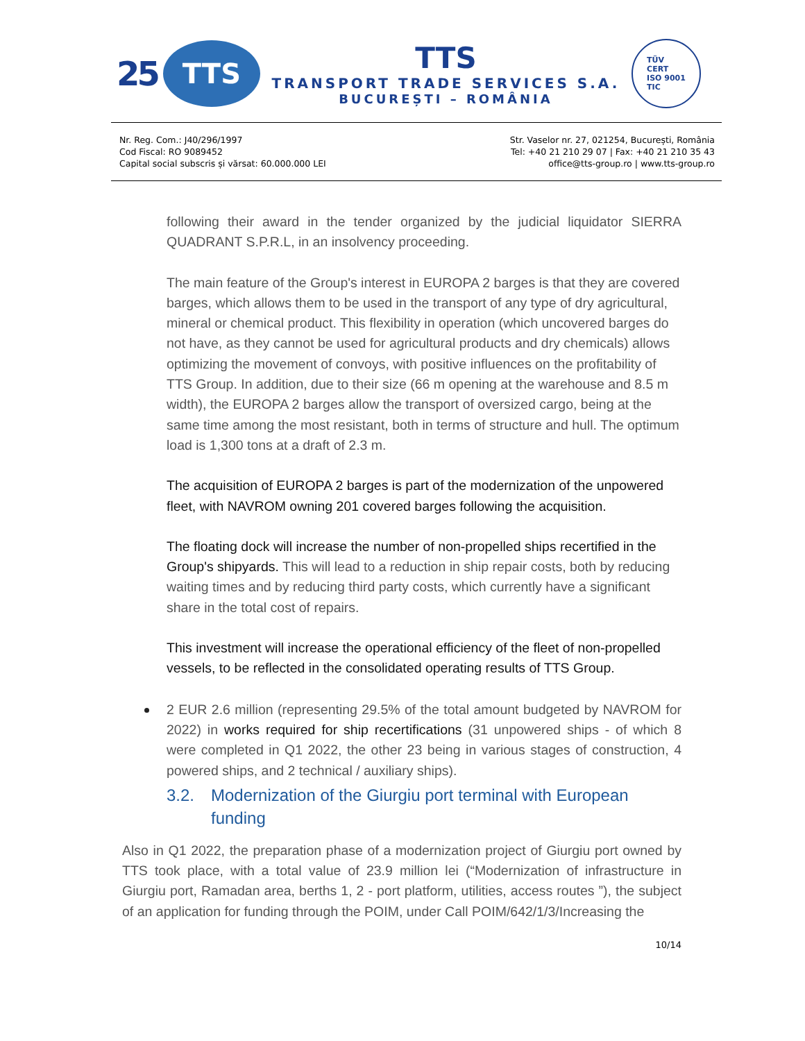25
TTS
TTS
TRANSPORT TRADE SERVICES S.A.
BUCUREȘTI – ROMÂNIA
TÜV
CERT
ISO 9001
TIC
Nr. Reg. Com.: J40/296/1997
Cod Fiscal: RO 9089452
Capital social subscris și vărsat: 60.000.000 LEI
Str. Vaselor nr. 27, 021254, București, România
Tel: +40 21 210 29 07 | Fax: +40 21 210 35 43
office@tts-group.ro | www.tts-group.ro
following their award in the tender organized by the judicial liquidator SIERRA QUADRANT S.P.R.L, in an insolvency proceeding.
The main feature of the Group's interest in EUROPA 2 barges is that they are covered barges, which allows them to be used in the transport of any type of dry agricultural, mineral or chemical product. This flexibility in operation (which uncovered barges do not have, as they cannot be used for agricultural products and dry chemicals) allows optimizing the movement of convoys, with positive influences on the profitability of TTS Group. In addition, due to their size (66 m opening at the warehouse and 8.5 m width), the EUROPA 2 barges allow the transport of oversized cargo, being at the same time among the most resistant, both in terms of structure and hull. The optimum load is 1,300 tons at a draft of 2.3 m.
The acquisition of EUROPA 2 barges is part of the modernization of the unpowered fleet, with NAVROM owning 201 covered barges following the acquisition.
The floating dock will increase the number of non-propelled ships recertified in the Group's shipyards. This will lead to a reduction in ship repair costs, both by reducing waiting times and by reducing third party costs, which currently have a significant share in the total cost of repairs.
This investment will increase the operational efficiency of the fleet of non-propelled vessels, to be reflected in the consolidated operating results of TTS Group.
2 EUR 2.6 million (representing 29.5% of the total amount budgeted by NAVROM for 2022) in works required for ship recertifications (31 unpowered ships - of which 8 were completed in Q1 2022, the other 23 being in various stages of construction, 4 powered ships, and 2 technical / auxiliary ships).
3.2. Modernization of the Giurgiu port terminal with European funding
Also in Q1 2022, the preparation phase of a modernization project of Giurgiu port owned by TTS took place, with a total value of 23.9 million lei (“Modernization of infrastructure in Giurgiu port, Ramadan area, berths 1, 2 - port platform, utilities, access routes ”), the subject of an application for funding through the POIM, under Call POIM/642/1/3/Increasing the
10/14